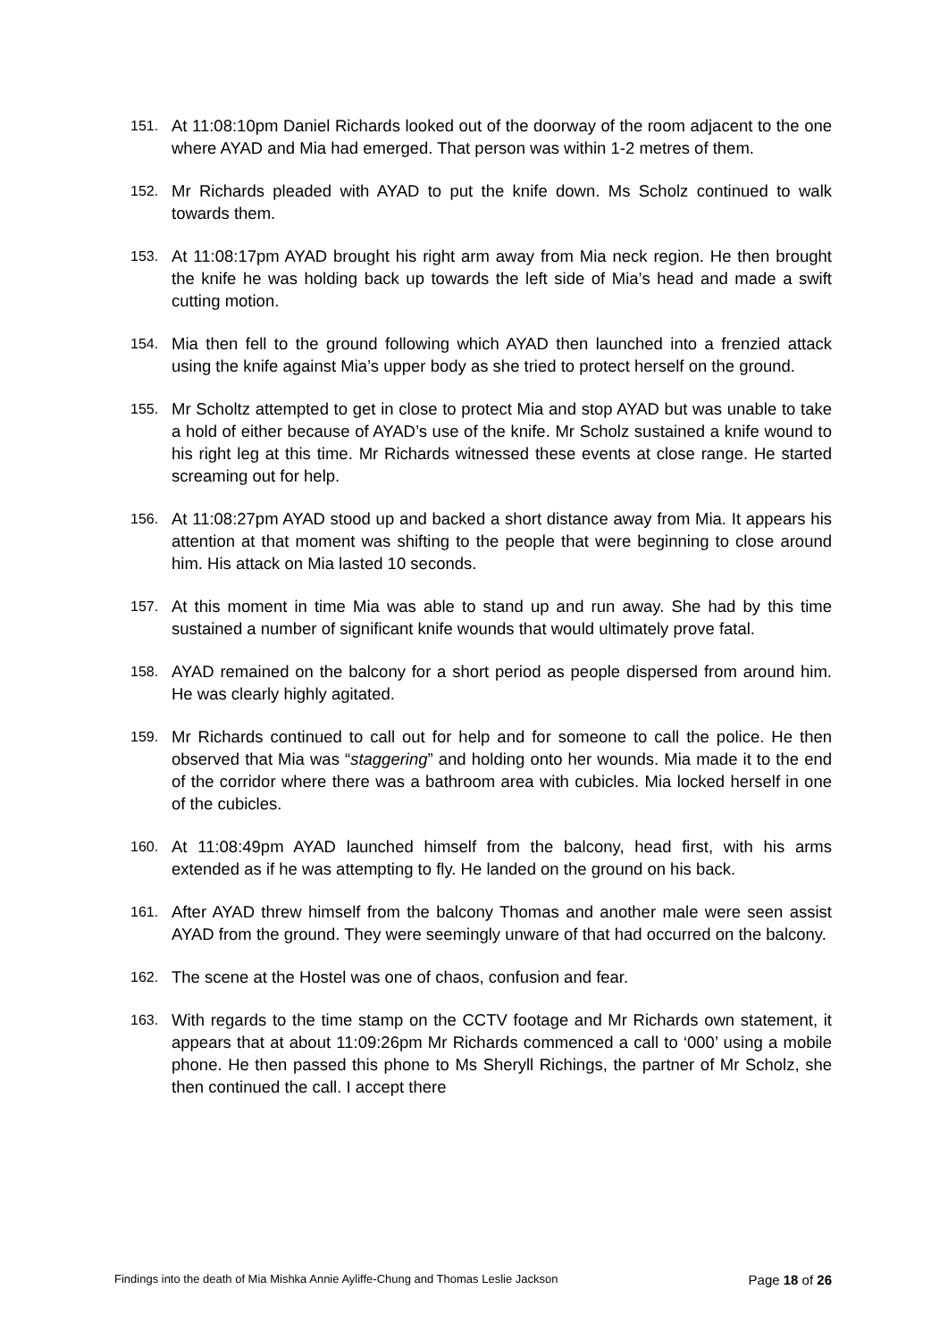151. At 11:08:10pm Daniel Richards looked out of the doorway of the room adjacent to the one where AYAD and Mia had emerged. That person was within 1-2 metres of them.
152. Mr Richards pleaded with AYAD to put the knife down. Ms Scholz continued to walk towards them.
153. At 11:08:17pm AYAD brought his right arm away from Mia neck region. He then brought the knife he was holding back up towards the left side of Mia’s head and made a swift cutting motion.
154. Mia then fell to the ground following which AYAD then launched into a frenzied attack using the knife against Mia’s upper body as she tried to protect herself on the ground.
155. Mr Scholtz attempted to get in close to protect Mia and stop AYAD but was unable to take a hold of either because of AYAD’s use of the knife. Mr Scholz sustained a knife wound to his right leg at this time. Mr Richards witnessed these events at close range. He started screaming out for help.
156. At 11:08:27pm AYAD stood up and backed a short distance away from Mia. It appears his attention at that moment was shifting to the people that were beginning to close around him. His attack on Mia lasted 10 seconds.
157. At this moment in time Mia was able to stand up and run away. She had by this time sustained a number of significant knife wounds that would ultimately prove fatal.
158. AYAD remained on the balcony for a short period as people dispersed from around him. He was clearly highly agitated.
159. Mr Richards continued to call out for help and for someone to call the police. He then observed that Mia was “staggering” and holding onto her wounds. Mia made it to the end of the corridor where there was a bathroom area with cubicles. Mia locked herself in one of the cubicles.
160. At 11:08:49pm AYAD launched himself from the balcony, head first, with his arms extended as if he was attempting to fly. He landed on the ground on his back.
161. After AYAD threw himself from the balcony Thomas and another male were seen assist AYAD from the ground. They were seemingly unware of that had occurred on the balcony.
162. The scene at the Hostel was one of chaos, confusion and fear.
163. With regards to the time stamp on the CCTV footage and Mr Richards own statement, it appears that at about 11:09:26pm Mr Richards commenced a call to ‘000’ using a mobile phone. He then passed this phone to Ms Sheryll Richings, the partner of Mr Scholz, she then continued the call. I accept there
Findings into the death of Mia Mishka Annie Ayliffe-Chung and Thomas Leslie Jackson Page 18 of 26